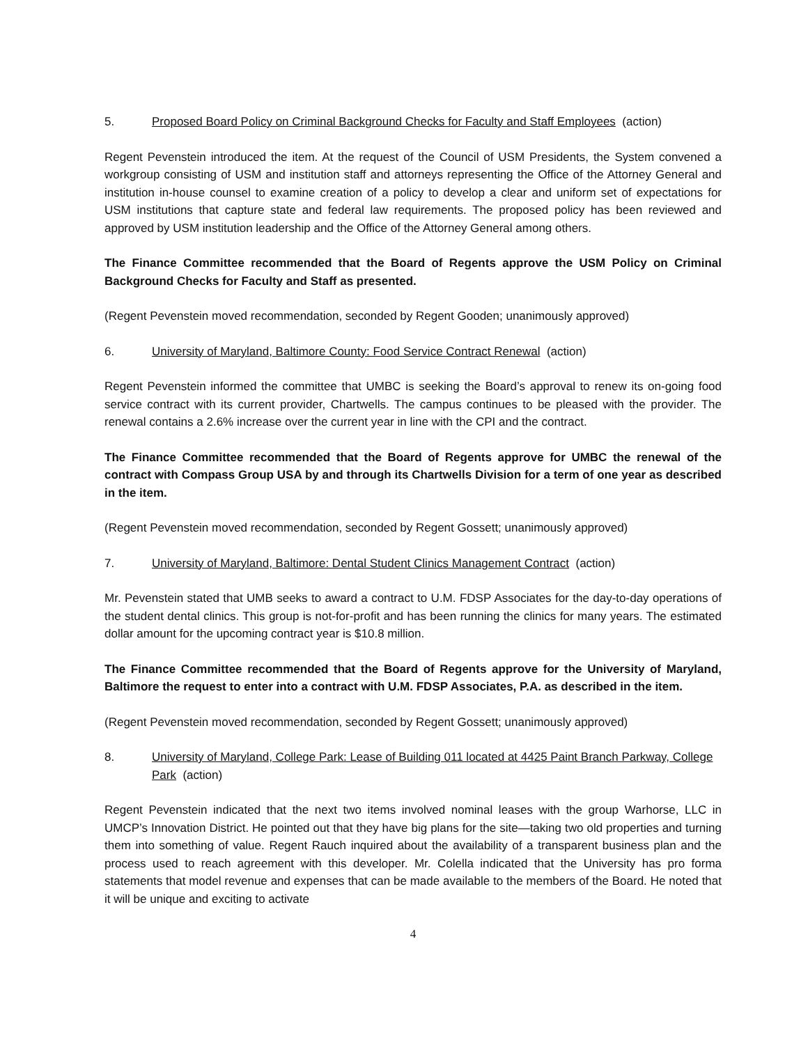5. Proposed Board Policy on Criminal Background Checks for Faculty and Staff Employees (action)
Regent Pevenstein introduced the item. At the request of the Council of USM Presidents, the System convened a workgroup consisting of USM and institution staff and attorneys representing the Office of the Attorney General and institution in-house counsel to examine creation of a policy to develop a clear and uniform set of expectations for USM institutions that capture state and federal law requirements. The proposed policy has been reviewed and approved by USM institution leadership and the Office of the Attorney General among others.
The Finance Committee recommended that the Board of Regents approve the USM Policy on Criminal Background Checks for Faculty and Staff as presented.
(Regent Pevenstein moved recommendation, seconded by Regent Gooden; unanimously approved)
6. University of Maryland, Baltimore County: Food Service Contract Renewal (action)
Regent Pevenstein informed the committee that UMBC is seeking the Board’s approval to renew its on-going food service contract with its current provider, Chartwells. The campus continues to be pleased with the provider. The renewal contains a 2.6% increase over the current year in line with the CPI and the contract.
The Finance Committee recommended that the Board of Regents approve for UMBC the renewal of the contract with Compass Group USA by and through its Chartwells Division for a term of one year as described in the item.
(Regent Pevenstein moved recommendation, seconded by Regent Gossett; unanimously approved)
7. University of Maryland, Baltimore: Dental Student Clinics Management Contract (action)
Mr. Pevenstein stated that UMB seeks to award a contract to U.M. FDSP Associates for the day-to-day operations of the student dental clinics. This group is not-for-profit and has been running the clinics for many years. The estimated dollar amount for the upcoming contract year is $10.8 million.
The Finance Committee recommended that the Board of Regents approve for the University of Maryland, Baltimore the request to enter into a contract with U.M. FDSP Associates, P.A. as described in the item.
(Regent Pevenstein moved recommendation, seconded by Regent Gossett; unanimously approved)
8. University of Maryland, College Park: Lease of Building 011 located at 4425 Paint Branch Parkway, College Park (action)
Regent Pevenstein indicated that the next two items involved nominal leases with the group Warhorse, LLC in UMCP’s Innovation District. He pointed out that they have big plans for the site—taking two old properties and turning them into something of value. Regent Rauch inquired about the availability of a transparent business plan and the process used to reach agreement with this developer. Mr. Colella indicated that the University has pro forma statements that model revenue and expenses that can be made available to the members of the Board. He noted that it will be unique and exciting to activate
4